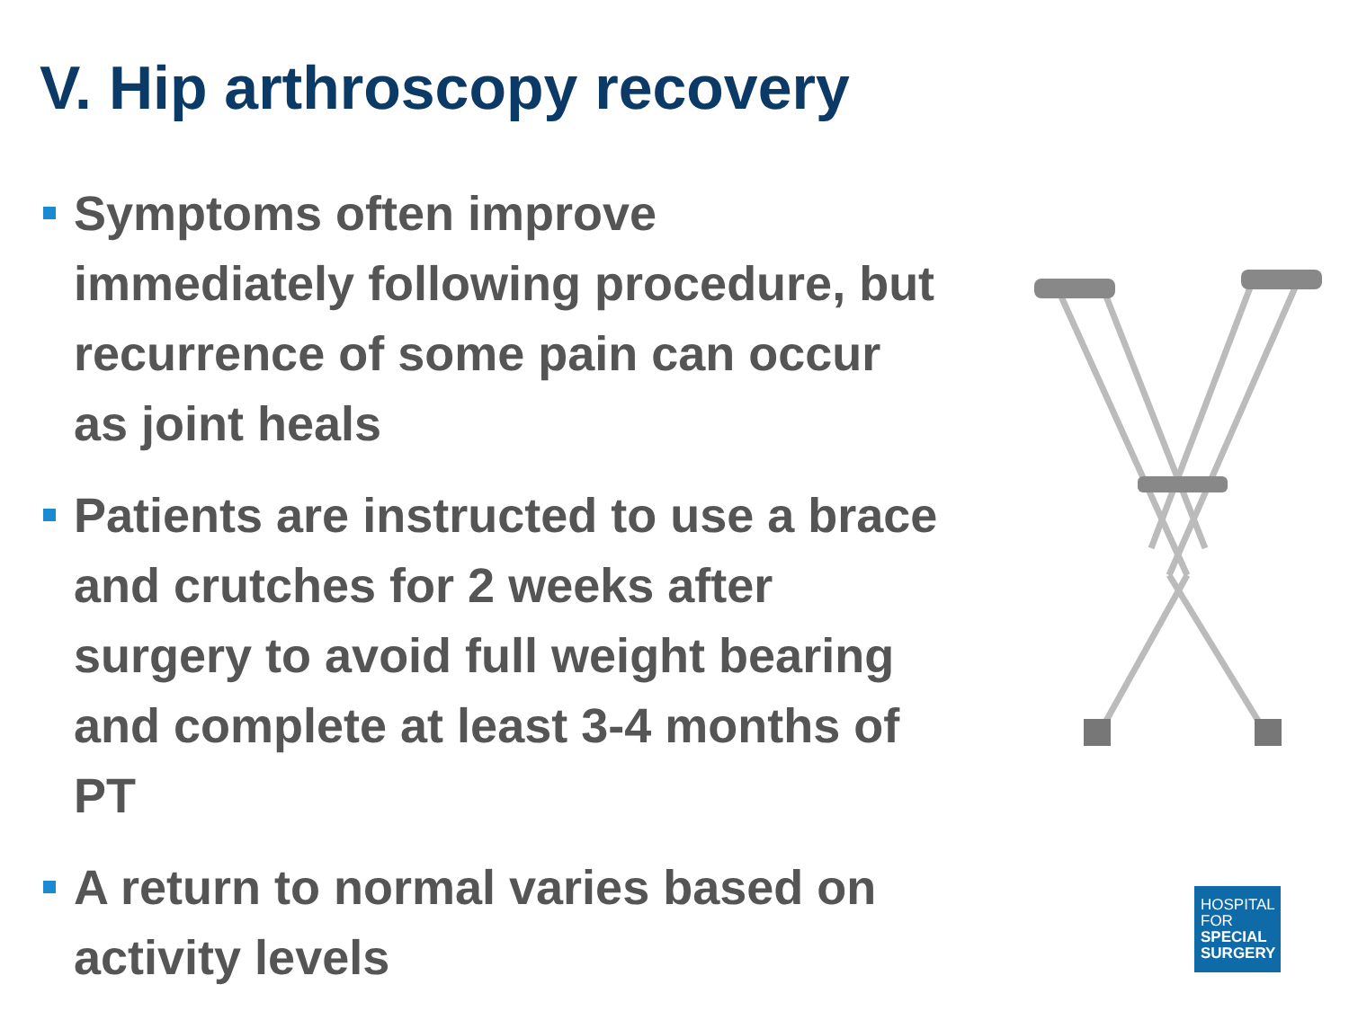V. Hip arthroscopy recovery
Symptoms often improve immediately following procedure, but recurrence of some pain can occur as joint heals
Patients are instructed to use a brace and crutches for 2 weeks after surgery to avoid full weight bearing and complete at least 3-4 months of PT
A return to normal varies based on activity levels
HOSPITAL
FOR
SPECIAL
SURGERY